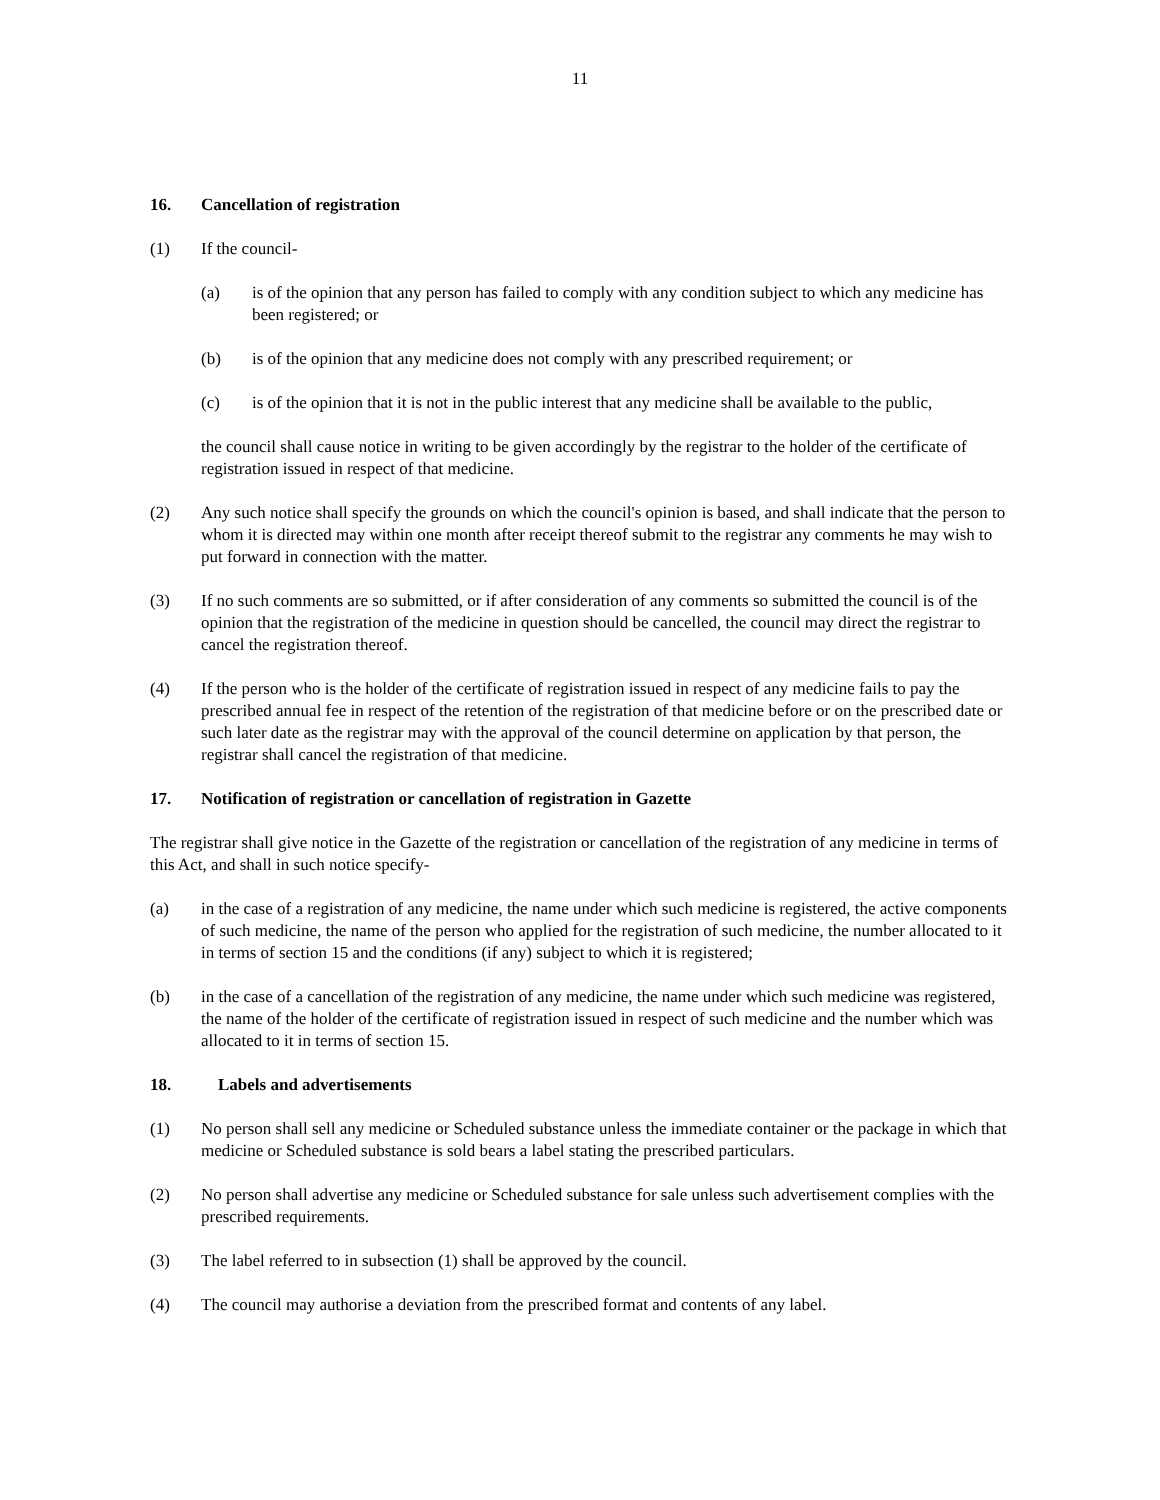11
16. Cancellation of registration
(1) If the council-
(a) is of the opinion that any person has failed to comply with any condition subject to which any medicine has been registered; or
(b) is of the opinion that any medicine does not comply with any prescribed requirement; or
(c) is of the opinion that it is not in the public interest that any medicine shall be available to the public,
the council shall cause notice in writing to be given accordingly by the registrar to the holder of the certificate of registration issued in respect of that medicine.
(2) Any such notice shall specify the grounds on which the council's opinion is based, and shall indicate that the person to whom it is directed may within one month after receipt thereof submit to the registrar any comments he may wish to put forward in connection with the matter.
(3) If no such comments are so submitted, or if after consideration of any comments so submitted the council is of the opinion that the registration of the medicine in question should be cancelled, the council may direct the registrar to cancel the registration thereof.
(4) If the person who is the holder of the certificate of registration issued in respect of any medicine fails to pay the prescribed annual fee in respect of the retention of the registration of that medicine before or on the prescribed date or such later date as the registrar may with the approval of the council determine on application by that person, the registrar shall cancel the registration of that medicine.
17. Notification of registration or cancellation of registration in Gazette
The registrar shall give notice in the Gazette of the registration or cancellation of the registration of any medicine in terms of this Act, and shall in such notice specify-
(a) in the case of a registration of any medicine, the name under which such medicine is registered, the active components of such medicine, the name of the person who applied for the registration of such medicine, the number allocated to it in terms of section 15 and the conditions (if any) subject to which it is registered;
(b) in the case of a cancellation of the registration of any medicine, the name under which such medicine was registered, the name of the holder of the certificate of registration issued in respect of such medicine and the number which was allocated to it in terms of section 15.
18. Labels and advertisements
(1) No person shall sell any medicine or Scheduled substance unless the immediate container or the package in which that medicine or Scheduled substance is sold bears a label stating the prescribed particulars.
(2) No person shall advertise any medicine or Scheduled substance for sale unless such advertisement complies with the prescribed requirements.
(3) The label referred to in subsection (1) shall be approved by the council.
(4) The council may authorise a deviation from the prescribed format and contents of any label.